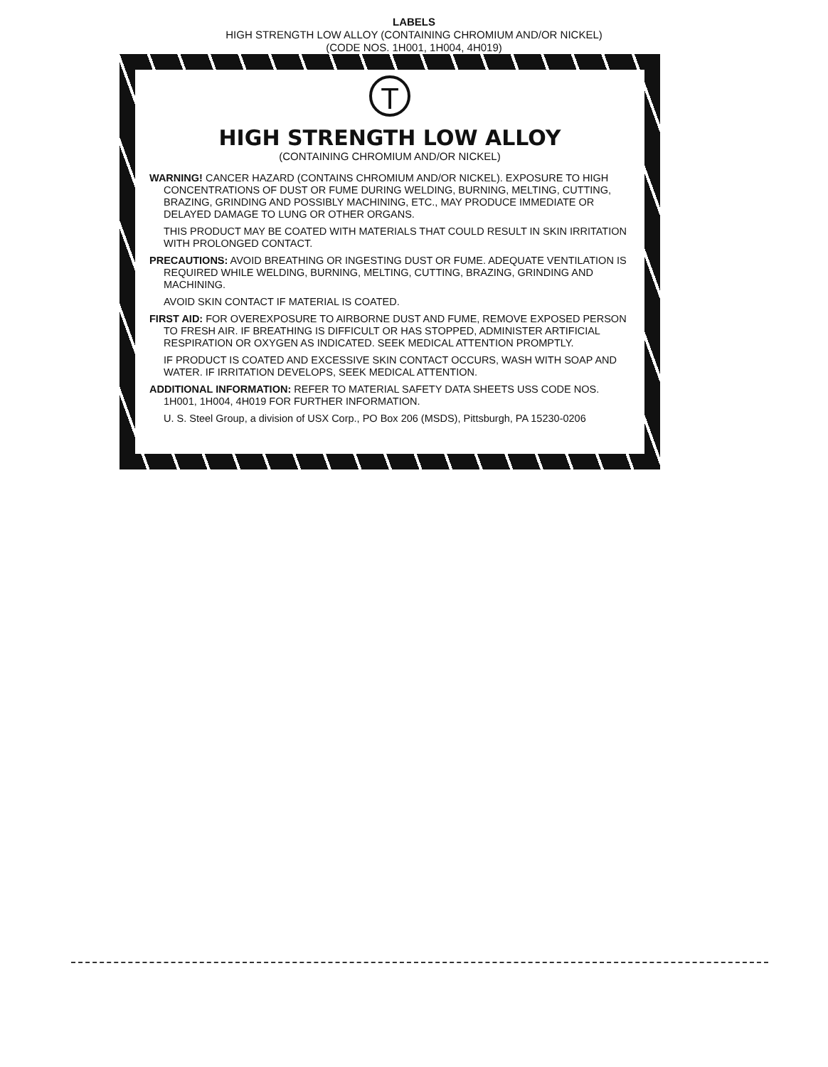LABELS
HIGH STRENGTH LOW ALLOY (CONTAINING CHROMIUM AND/OR NICKEL)
(CODE NOS. 1H001, 1H004, 4H019)
T
HIGH STRENGTH LOW ALLOY
(CONTAINING CHROMIUM AND/OR NICKEL)
WARNING! CANCER HAZARD (CONTAINS CHROMIUM AND/OR NICKEL). EXPOSURE TO HIGH CONCENTRATIONS OF DUST OR FUME DURING WELDING, BURNING, MELTING, CUTTING, BRAZING, GRINDING AND POSSIBLY MACHINING, ETC., MAY PRODUCE IMMEDIATE OR DELAYED DAMAGE TO LUNG OR OTHER ORGANS.
THIS PRODUCT MAY BE COATED WITH MATERIALS THAT COULD RESULT IN SKIN IRRITATION WITH PROLONGED CONTACT.
PRECAUTIONS: AVOID BREATHING OR INGESTING DUST OR FUME. ADEQUATE VENTILATION IS REQUIRED WHILE WELDING, BURNING, MELTING, CUTTING, BRAZING, GRINDING AND MACHINING.
AVOID SKIN CONTACT IF MATERIAL IS COATED.
FIRST AID: FOR OVEREXPOSURE TO AIRBORNE DUST AND FUME, REMOVE EXPOSED PERSON TO FRESH AIR. IF BREATHING IS DIFFICULT OR HAS STOPPED, ADMINISTER ARTIFICIAL RESPIRATION OR OXYGEN AS INDICATED. SEEK MEDICAL ATTENTION PROMPTLY.
IF PRODUCT IS COATED AND EXCESSIVE SKIN CONTACT OCCURS, WASH WITH SOAP AND WATER. IF IRRITATION DEVELOPS, SEEK MEDICAL ATTENTION.
ADDITIONAL INFORMATION: REFER TO MATERIAL SAFETY DATA SHEETS USS CODE NOS. 1H001, 1H004, 4H019 FOR FURTHER INFORMATION.
U. S. Steel Group, a division of USX Corp., PO Box 206 (MSDS), Pittsburgh, PA 15230-0206